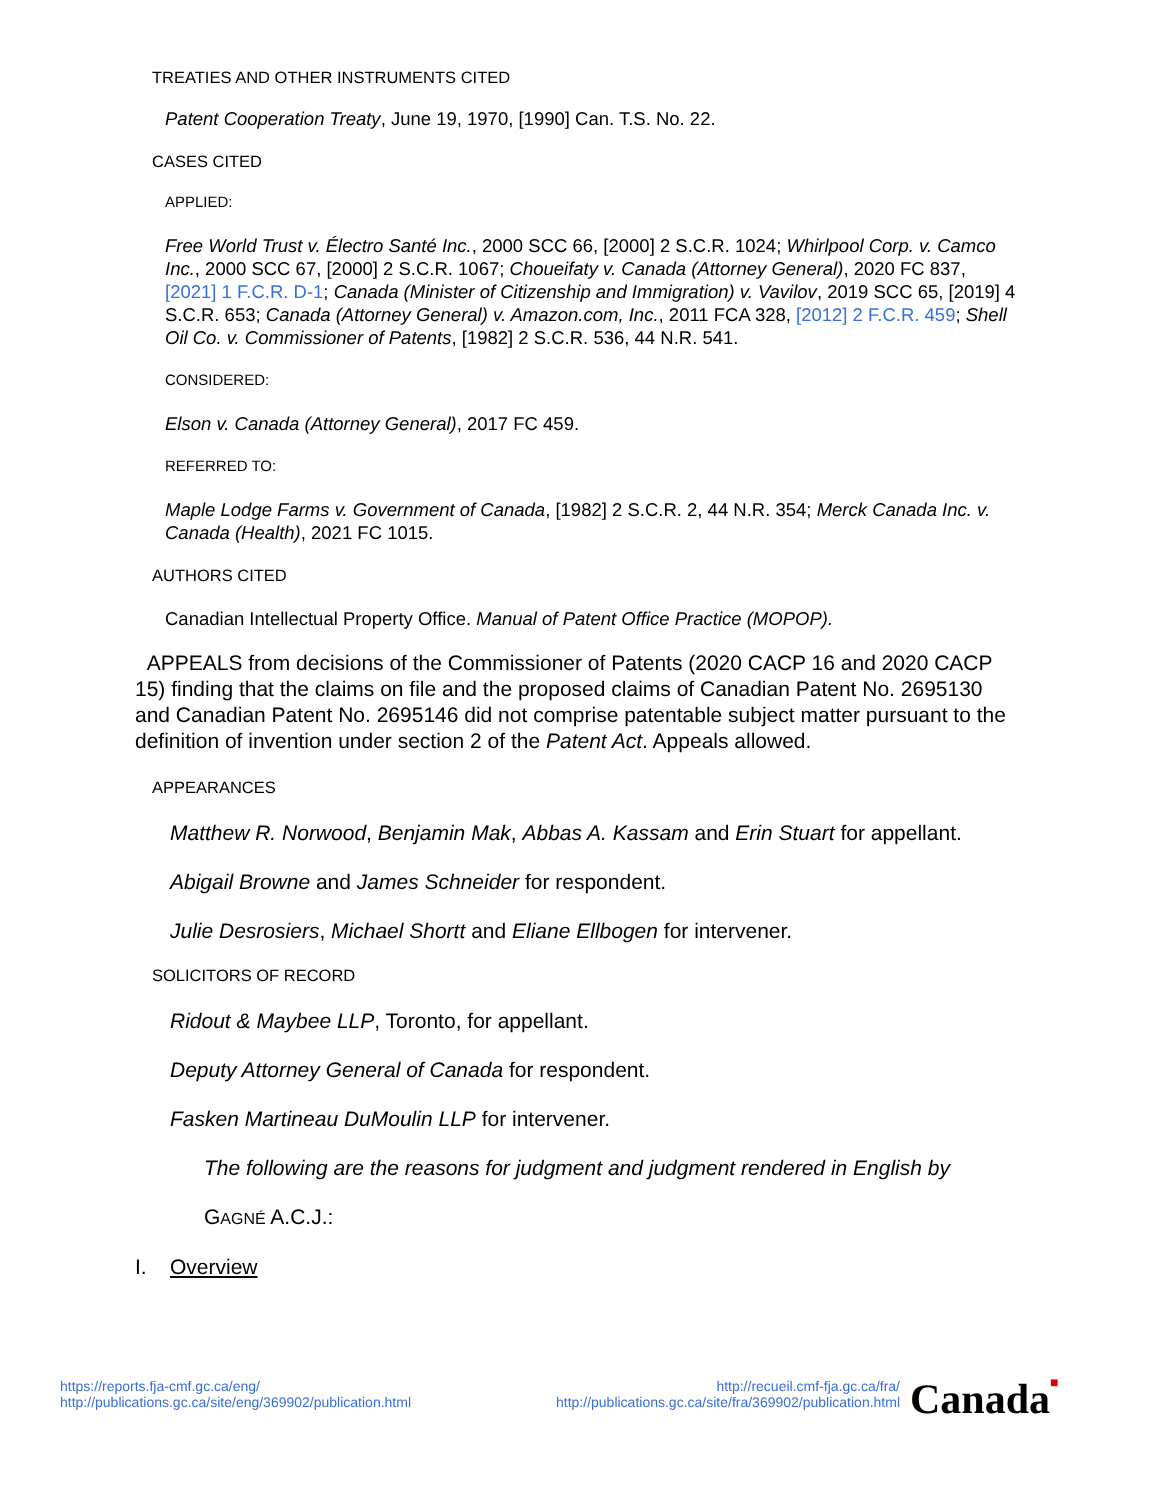TREATIES AND OTHER INSTRUMENTS CITED
Patent Cooperation Treaty, June 19, 1970, [1990] Can. T.S. No. 22.
CASES CITED
APPLIED:
Free World Trust v. Électro Santé Inc., 2000 SCC 66, [2000] 2 S.C.R. 1024; Whirlpool Corp. v. Camco Inc., 2000 SCC 67, [2000] 2 S.C.R. 1067; Choueifaty v. Canada (Attorney General), 2020 FC 837, [2021] 1 F.C.R. D-1; Canada (Minister of Citizenship and Immigration) v. Vavilov, 2019 SCC 65, [2019] 4 S.C.R. 653; Canada (Attorney General) v. Amazon.com, Inc., 2011 FCA 328, [2012] 2 F.C.R. 459; Shell Oil Co. v. Commissioner of Patents, [1982] 2 S.C.R. 536, 44 N.R. 541.
CONSIDERED:
Elson v. Canada (Attorney General), 2017 FC 459.
REFERRED TO:
Maple Lodge Farms v. Government of Canada, [1982] 2 S.C.R. 2, 44 N.R. 354; Merck Canada Inc. v. Canada (Health), 2021 FC 1015.
AUTHORS CITED
Canadian Intellectual Property Office. Manual of Patent Office Practice (MOPOP).
APPEALS from decisions of the Commissioner of Patents (2020 CACP 16 and 2020 CACP 15) finding that the claims on file and the proposed claims of Canadian Patent No. 2695130 and Canadian Patent No. 2695146 did not comprise patentable subject matter pursuant to the definition of invention under section 2 of the Patent Act. Appeals allowed.
APPEARANCES
Matthew R. Norwood, Benjamin Mak, Abbas A. Kassam and Erin Stuart for appellant.
Abigail Browne and James Schneider for respondent.
Julie Desrosiers, Michael Shortt and Eliane Ellbogen for intervener.
SOLICITORS OF RECORD
Ridout & Maybee LLP, Toronto, for appellant.
Deputy Attorney General of Canada for respondent.
Fasken Martineau DuMoulin LLP for intervener.
The following are the reasons for judgment and judgment rendered in English by
GAGNÉ A.C.J.:
I. Overview
https://reports.fja-cmf.gc.ca/eng/
http://publications.gc.ca/site/eng/369902/publication.html
http://recueil.cmf-fja.gc.ca/fra/
http://publications.gc.ca/site/fra/369902/publication.html
Canada■